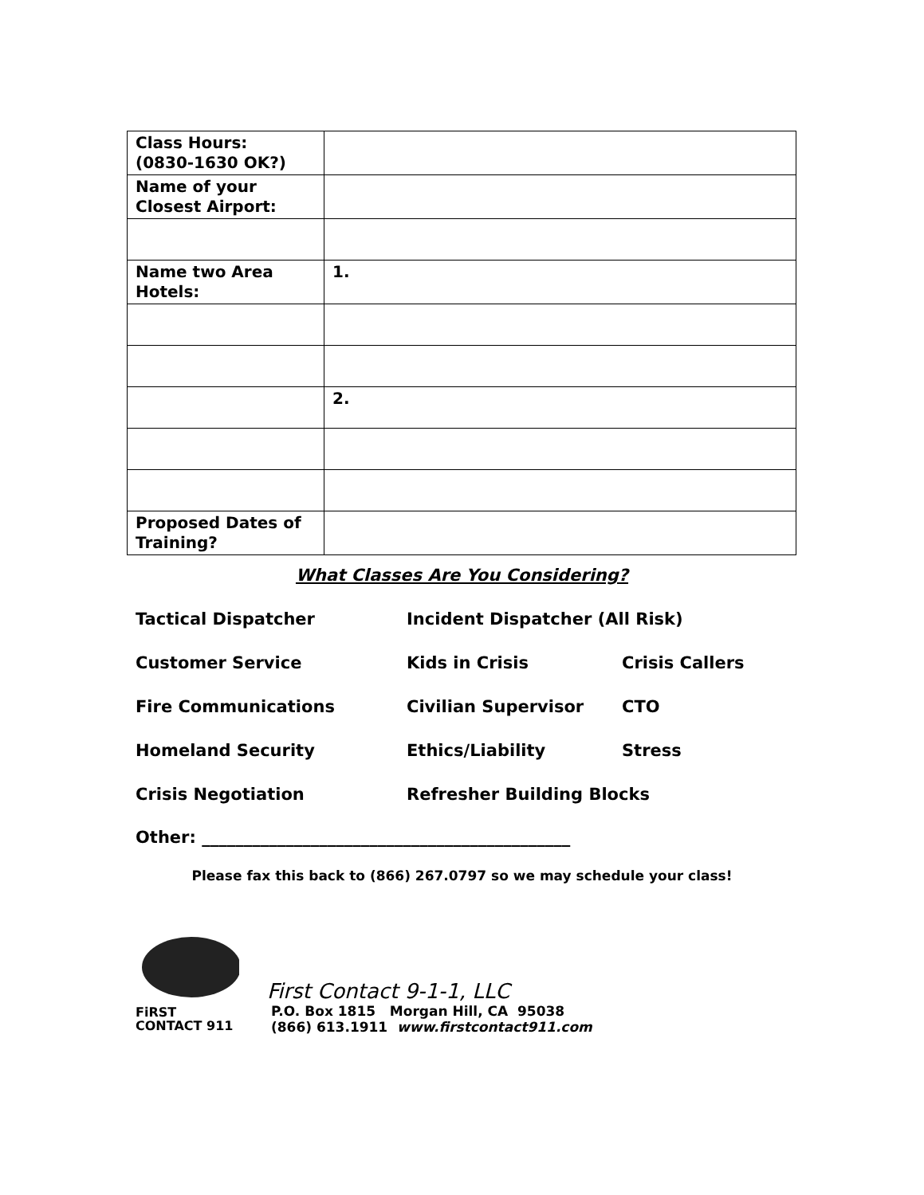| Class Hours: (0830-1630 OK?) | |
| Name of your Closest Airport: | |
| Name two Area Hotels: | 1. |
| | 2. |
| Proposed Dates of Training? | |
What Classes Are You Considering?
| Tactical Dispatcher | Incident Dispatcher (All Risk) | |
| Customer Service | Kids in Crisis | Crisis Callers |
| Fire Communications | Civilian Supervisor | CTO |
| Homeland Security | Ethics/Liability | Stress |
| Crisis Negotiation | Refresher Building Blocks | |
Other: ____________________________________________
Please fax this back to (866) 267.0797 so we may schedule your class!
FiRST
CONTACT 911
First Contact 9-1-1, LLC
P.O. Box 1815 Morgan Hill, CA 95038
(866) 613.1911 www.firstcontact911.com